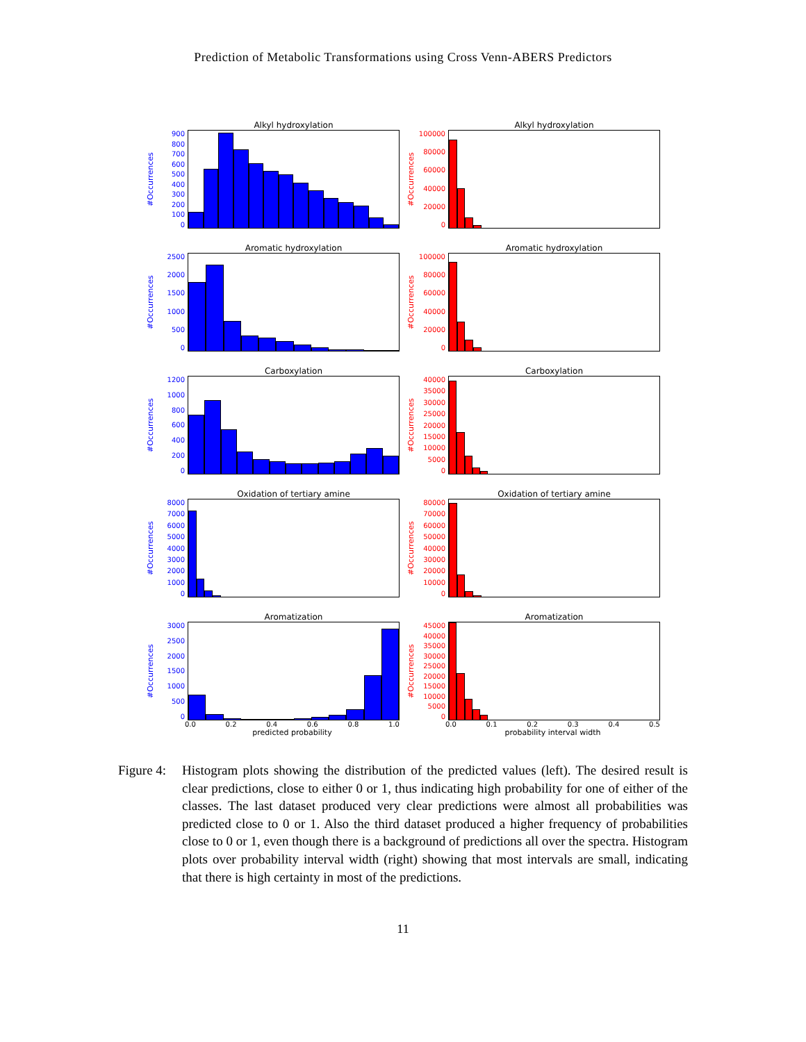Prediction of Metabolic Transformations using Cross Venn-ABERS Predictors
Alkyl hydroxylation
#Occurrences
900
800
700
600
500
400
300
200
100
0
Alkyl hydroxylation
#Occurrences
100000
80000
60000
40000
20000
0
Aromatic hydroxylation
#Occurrences
2500
2000
1500
1000
500
0
Aromatic hydroxylation
#Occurrences
100000
80000
60000
40000
20000
0
Carboxylation
#Occurrences
1200
1000
800
600
400
200
0
Carboxylation
#Occurrences
40000
35000
30000
25000
20000
15000
10000
5000
0
Oxidation of tertiary amine
#Occurrences
8000
7000
6000
5000
4000
3000
2000
1000
0
Oxidation of tertiary amine
#Occurrences
80000
70000
60000
50000
40000
30000
20000
10000
0
Aromatization
#Occurrences
3000
2500
2000
1500
1000
500
0
0.0 0.2 0.4 0.6 0.8 1.0
predicted probability
Aromatization
#Occurrences
45000
40000
35000
30000
25000
20000
15000
10000
5000
0
0.0 0.1 0.2 0.3 0.4 0.5
probability interval width
Figure 4:
Histogram plots showing the distribution of the predicted values (left). The desired result is clear predictions, close to either 0 or 1, thus indicating high probability for one of either of the classes. The last dataset produced very clear predictions were almost all probabilities was predicted close to 0 or 1. Also the third dataset produced a higher frequency of probabilities close to 0 or 1, even though there is a background of predictions all over the spectra. Histogram plots over probability interval width (right) showing that most intervals are small, indicating that there is high certainty in most of the predictions.
11